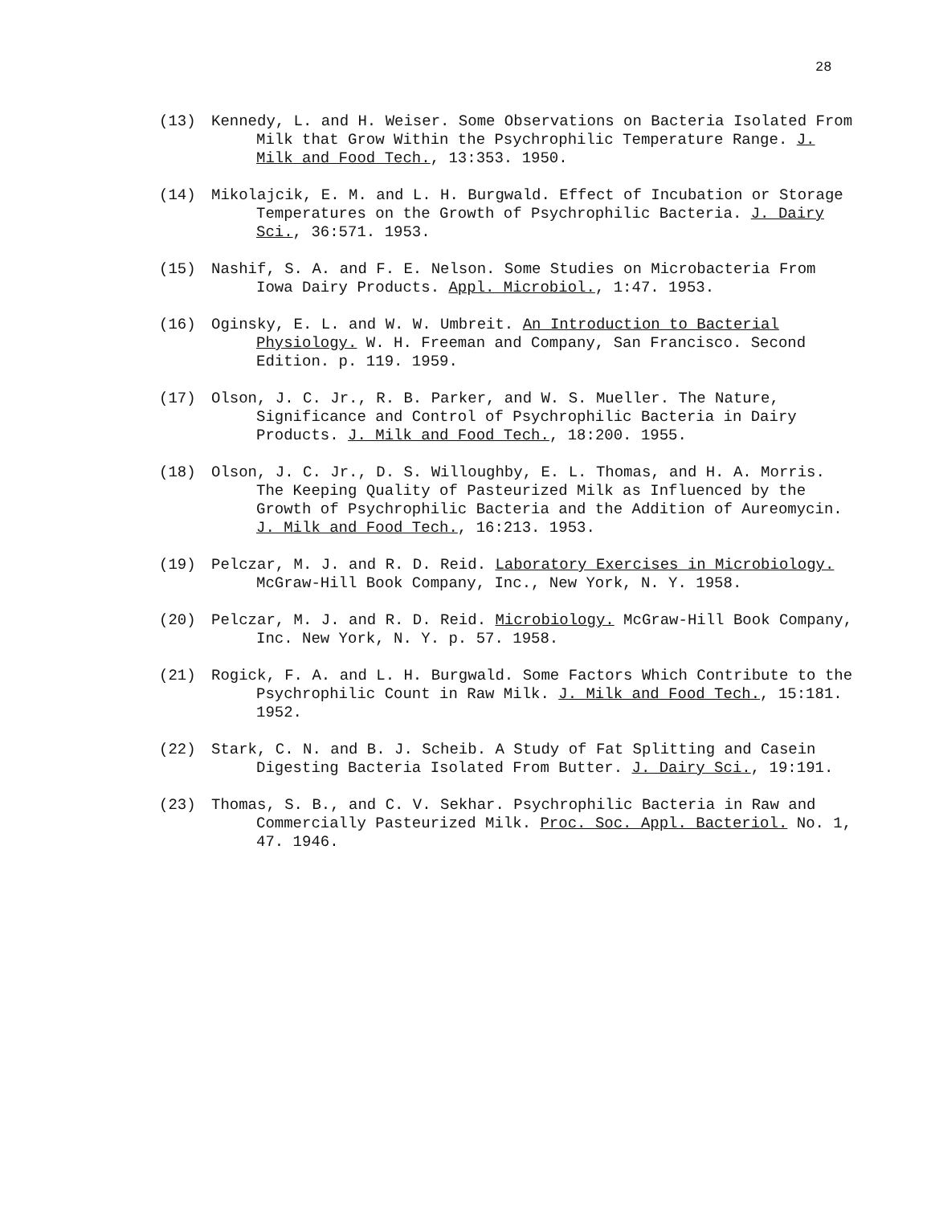28
(13) Kennedy, L. and H. Weiser. Some Observations on Bacteria Isolated From Milk that Grow Within the Psychrophilic Temperature Range. J. Milk and Food Tech., 13:353. 1950.
(14) Mikolajcik, E. M. and L. H. Burgwald. Effect of Incubation or Storage Temperatures on the Growth of Psychrophilic Bacteria. J. Dairy Sci., 36:571. 1953.
(15) Nashif, S. A. and F. E. Nelson. Some Studies on Microbacteria From Iowa Dairy Products. Appl. Microbiol., 1:47. 1953.
(16) Oginsky, E. L. and W. W. Umbreit. An Introduction to Bacterial Physiology. W. H. Freeman and Company, San Francisco. Second Edition. p. 119. 1959.
(17) Olson, J. C. Jr., R. B. Parker, and W. S. Mueller. The Nature, Significance and Control of Psychrophilic Bacteria in Dairy Products. J. Milk and Food Tech., 18:200. 1955.
(18) Olson, J. C. Jr., D. S. Willoughby, E. L. Thomas, and H. A. Morris. The Keeping Quality of Pasteurized Milk as Influenced by the Growth of Psychrophilic Bacteria and the Addition of Aureomycin. J. Milk and Food Tech., 16:213. 1953.
(19) Pelczar, M. J. and R. D. Reid. Laboratory Exercises in Microbiology. McGraw-Hill Book Company, Inc., New York, N. Y. 1958.
(20) Pelczar, M. J. and R. D. Reid. Microbiology. McGraw-Hill Book Company, Inc. New York, N. Y. p. 57. 1958.
(21) Rogick, F. A. and L. H. Burgwald. Some Factors Which Contribute to the Psychrophilic Count in Raw Milk. J. Milk and Food Tech., 15:181. 1952.
(22) Stark, C. N. and B. J. Scheib. A Study of Fat Splitting and Casein Digesting Bacteria Isolated From Butter. J. Dairy Sci., 19:191.
(23) Thomas, S. B., and C. V. Sekhar. Psychrophilic Bacteria in Raw and Commercially Pasteurized Milk. Proc. Soc. Appl. Bacteriol. No. 1, 47. 1946.